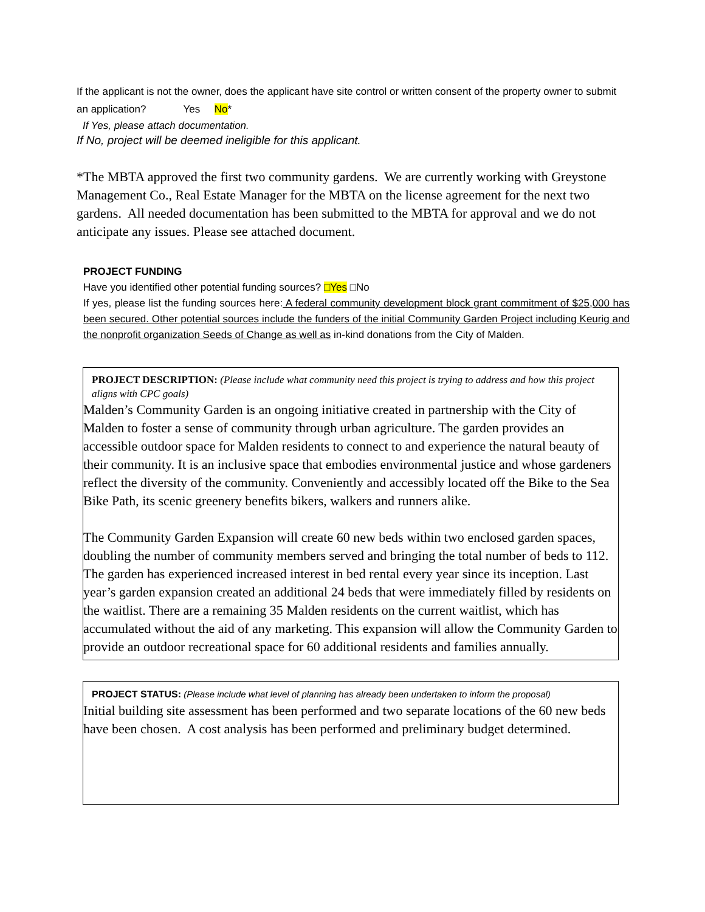If the applicant is not the owner, does the applicant have site control or written consent of the property owner to submit an application? Yes No*
If Yes, please attach documentation.
If No, project will be deemed ineligible for this applicant.
*The MBTA approved the first two community gardens. We are currently working with Greystone Management Co., Real Estate Manager for the MBTA on the license agreement for the next two gardens. All needed documentation has been submitted to the MBTA for approval and we do not anticipate any issues. Please see attached document.
PROJECT FUNDING
Have you identified other potential funding sources? □Yes □No
If yes, please list the funding sources here: A federal community development block grant commitment of $25,000 has been secured. Other potential sources include the funders of the initial Community Garden Project including Keurig and the nonprofit organization Seeds of Change as well as in-kind donations from the City of Malden.
PROJECT DESCRIPTION: (Please include what community need this project is trying to address and how this project aligns with CPC goals)
Malden’s Community Garden is an ongoing initiative created in partnership with the City of Malden to foster a sense of community through urban agriculture. The garden provides an accessible outdoor space for Malden residents to connect to and experience the natural beauty of their community. It is an inclusive space that embodies environmental justice and whose gardeners reflect the diversity of the community. Conveniently and accessibly located off the Bike to the Sea Bike Path, its scenic greenery benefits bikers, walkers and runners alike.
The Community Garden Expansion will create 60 new beds within two enclosed garden spaces, doubling the number of community members served and bringing the total number of beds to 112. The garden has experienced increased interest in bed rental every year since its inception. Last year’s garden expansion created an additional 24 beds that were immediately filled by residents on the waitlist. There are a remaining 35 Malden residents on the current waitlist, which has accumulated without the aid of any marketing. This expansion will allow the Community Garden to provide an outdoor recreational space for 60 additional residents and families annually.
PROJECT STATUS: (Please include what level of planning has already been undertaken to inform the proposal)
Initial building site assessment has been performed and two separate locations of the 60 new beds have been chosen. A cost analysis has been performed and preliminary budget determined.